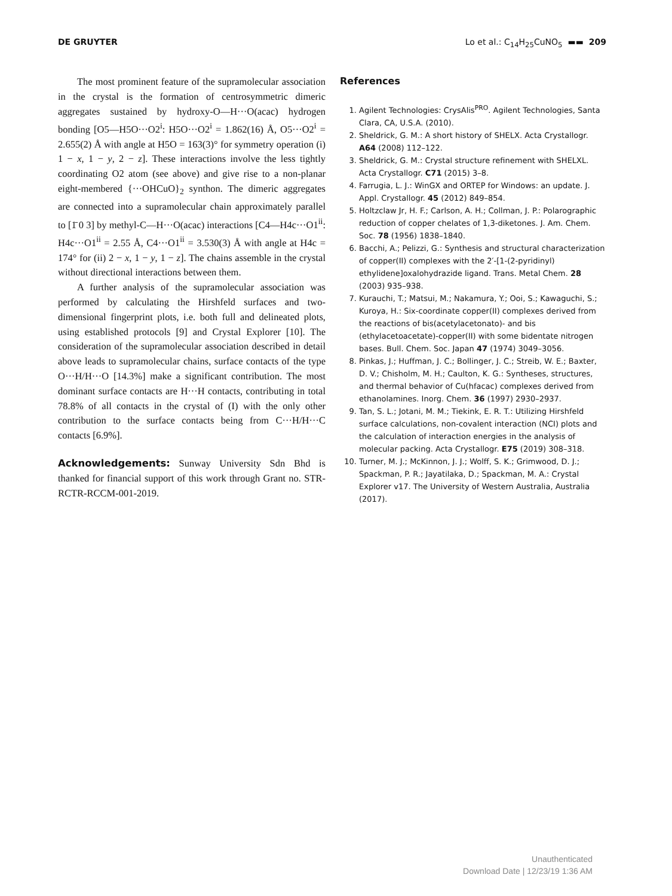DE GRUYTER Lo et al.: C<sub>14</sub>H<sub>25</sub>CuNO<sub>5</sub> ▬▬ 209
The most prominent feature of the supramolecular association in the crystal is the formation of centrosymmetric dimeric aggregates sustained by hydroxy-O—H···O(acac) hydrogen bonding [O5—H5O···O2<sup>i</sup>: H5O···O2<sup>i</sup> = 1.862(16) Å, O5···O2<sup>i</sup> = 2.655(2) Å with angle at H5O = 163(3)° for symmetry operation (i) 1 − x, 1 − y, 2 − z]. These interactions involve the less tightly coordinating O2 atom (see above) and give rise to a non-planar eight-membered {···OHCuO}<sub>2</sub> synthon. The dimeric aggregates are connected into a supramolecular chain approximately parallel to [1̄ 0 3] by methyl-C—H···O(acac) interactions [C4—H4c···O1<sup>ii</sup>: H4c···O1<sup>ii</sup> = 2.55 Å, C4···O1<sup>ii</sup> = 3.530(3) Å with angle at H4c = 174° for (ii) 2 − x, 1 − y, 1 − z]. The chains assemble in the crystal without directional interactions between them.
A further analysis of the supramolecular association was performed by calculating the Hirshfeld surfaces and two-dimensional fingerprint plots, i.e. both full and delineated plots, using established protocols [9] and Crystal Explorer [10]. The consideration of the supramolecular association described in detail above leads to supramolecular chains, surface contacts of the type O···H/H···O [14.3%] make a significant contribution. The most dominant surface contacts are H···H contacts, contributing in total 78.8% of all contacts in the crystal of (I) with the only other contribution to the surface contacts being from C···H/H···C contacts [6.9%].
Acknowledgements: Sunway University Sdn Bhd is thanked for financial support of this work through Grant no. STR-RCTR-RCCM-001-2019.
References
1. Agilent Technologies: CrysAlis<sup>PRO</sup>. Agilent Technologies, Santa Clara, CA, U.S.A. (2010).
2. Sheldrick, G. M.: A short history of SHELX. Acta Crystallogr. A64 (2008) 112–122.
3. Sheldrick, G. M.: Crystal structure refinement with SHELXL. Acta Crystallogr. C71 (2015) 3–8.
4. Farrugia, L. J.: WinGX and ORTEP for Windows: an update. J. Appl. Crystallogr. 45 (2012) 849–854.
5. Holtzclaw Jr, H. F.; Carlson, A. H.; Collman, J. P.: Polarographic reduction of copper chelates of 1,3-diketones. J. Am. Chem. Soc. 78 (1956) 1838–1840.
6. Bacchi, A.; Pelizzi, G.: Synthesis and structural characterization of copper(II) complexes with the 2′-[1-(2-pyridinyl) ethylidene]oxalohydrazide ligand. Trans. Metal Chem. 28 (2003) 935–938.
7. Kurauchi, T.; Matsui, M.; Nakamura, Y.; Ooi, S.; Kawaguchi, S.; Kuroya, H.: Six-coordinate copper(II) complexes derived from the reactions of bis(acetylacetonato)- and bis (ethylacetoacetate)-copper(II) with some bidentate nitrogen bases. Bull. Chem. Soc. Japan 47 (1974) 3049–3056.
8. Pinkas, J.; Huffman, J. C.; Bollinger, J. C.; Streib, W. E.; Baxter, D. V.; Chisholm, M. H.; Caulton, K. G.: Syntheses, structures, and thermal behavior of Cu(hfacac) complexes derived from ethanolamines. Inorg. Chem. 36 (1997) 2930–2937.
9. Tan, S. L.; Jotani, M. M.; Tiekink, E. R. T.: Utilizing Hirshfeld surface calculations, non-covalent interaction (NCI) plots and the calculation of interaction energies in the analysis of molecular packing. Acta Crystallogr. E75 (2019) 308–318.
10. Turner, M. J.; McKinnon, J. J.; Wolff, S. K.; Grimwood, D. J.; Spackman, P. R.; Jayatilaka, D.; Spackman, M. A.: Crystal Explorer v17. The University of Western Australia, Australia (2017).
Unauthenticated
Download Date | 12/23/19 1:36 AM